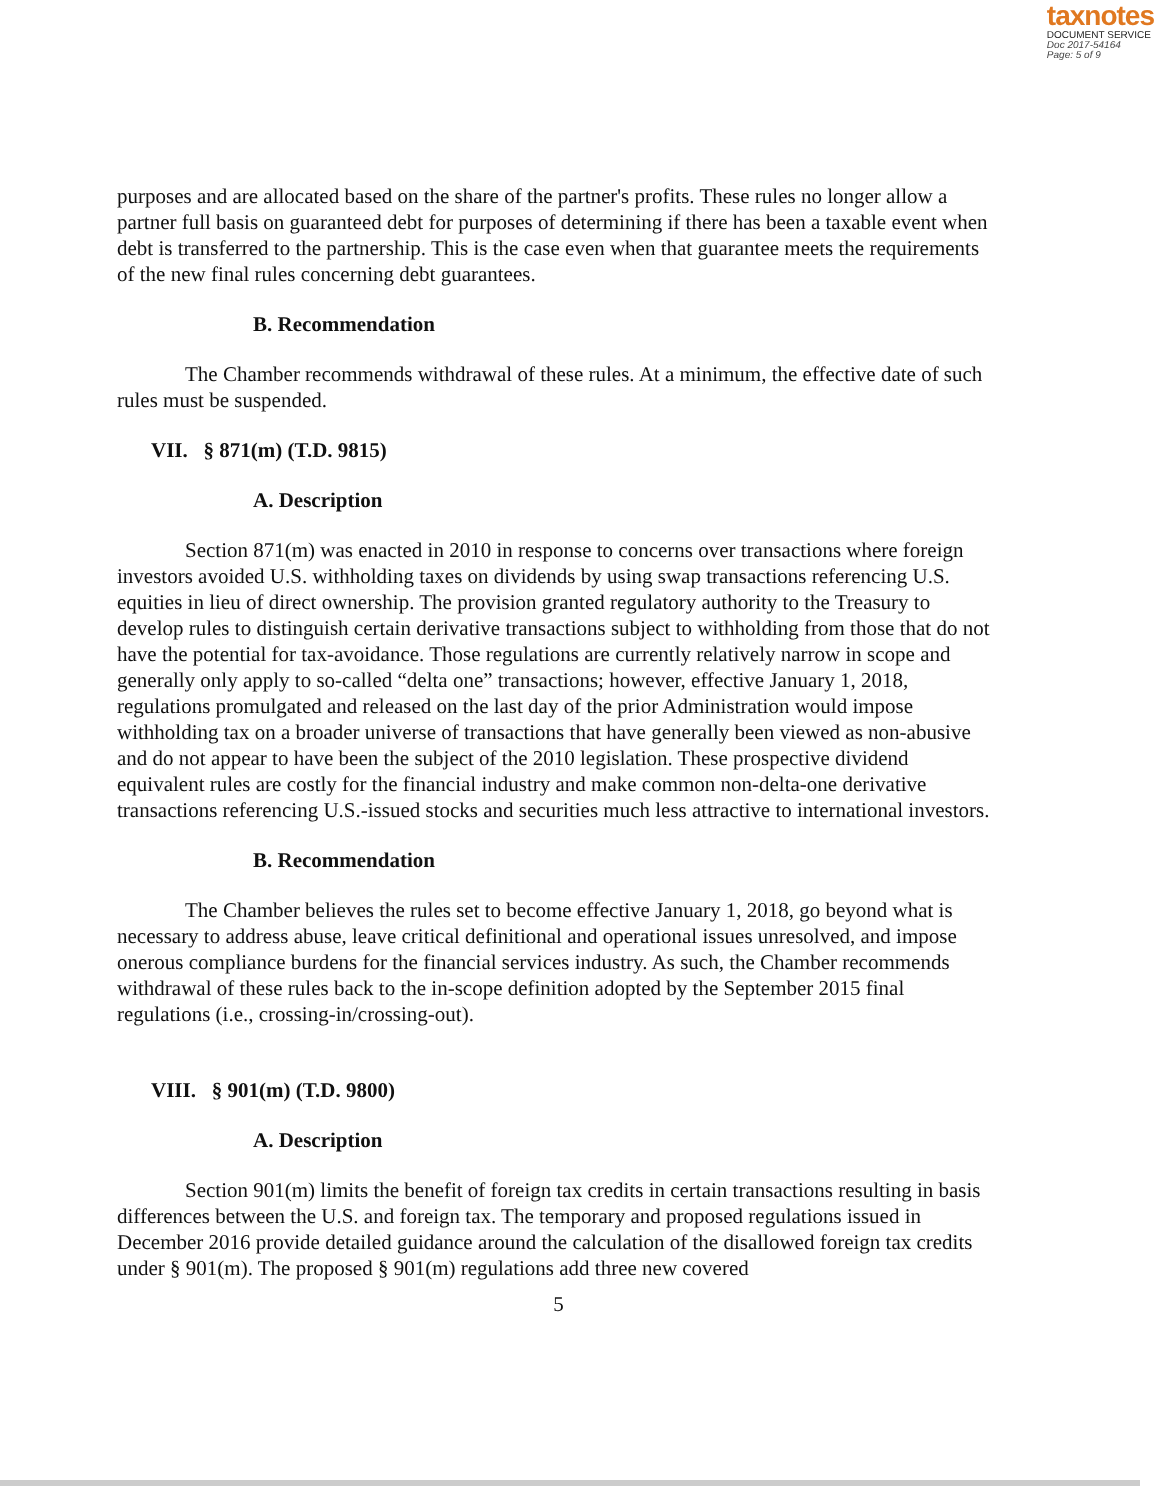taxnotes
DOCUMENT SERVICE
Doc 2017-54164
Page: 5 of 9
purposes and are allocated based on the share of the partner's profits. These rules no longer allow a partner full basis on guaranteed debt for purposes of determining if there has been a taxable event when debt is transferred to the partnership. This is the case even when that guarantee meets the requirements of the new final rules concerning debt guarantees.
B. Recommendation
The Chamber recommends withdrawal of these rules. At a minimum, the effective date of such rules must be suspended.
VII. § 871(m) (T.D. 9815)
A. Description
Section 871(m) was enacted in 2010 in response to concerns over transactions where foreign investors avoided U.S. withholding taxes on dividends by using swap transactions referencing U.S. equities in lieu of direct ownership. The provision granted regulatory authority to the Treasury to develop rules to distinguish certain derivative transactions subject to withholding from those that do not have the potential for tax-avoidance. Those regulations are currently relatively narrow in scope and generally only apply to so-called “delta one” transactions; however, effective January 1, 2018, regulations promulgated and released on the last day of the prior Administration would impose withholding tax on a broader universe of transactions that have generally been viewed as non-abusive and do not appear to have been the subject of the 2010 legislation. These prospective dividend equivalent rules are costly for the financial industry and make common non-delta-one derivative transactions referencing U.S.-issued stocks and securities much less attractive to international investors.
B. Recommendation
The Chamber believes the rules set to become effective January 1, 2018, go beyond what is necessary to address abuse, leave critical definitional and operational issues unresolved, and impose onerous compliance burdens for the financial services industry. As such, the Chamber recommends withdrawal of these rules back to the in-scope definition adopted by the September 2015 final regulations (i.e., crossing-in/crossing-out).
VIII. § 901(m) (T.D. 9800)
A. Description
Section 901(m) limits the benefit of foreign tax credits in certain transactions resulting in basis differences between the U.S. and foreign tax. The temporary and proposed regulations issued in December 2016 provide detailed guidance around the calculation of the disallowed foreign tax credits under § 901(m). The proposed § 901(m) regulations add three new covered
5